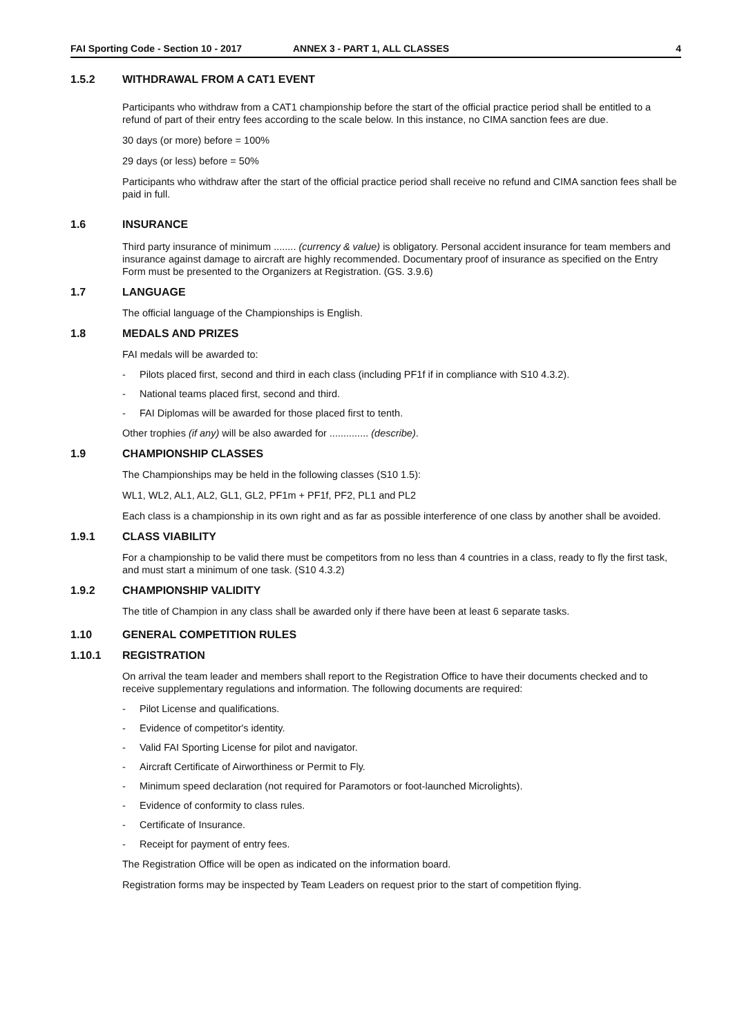FAI Sporting Code - Section 10 - 2017 ANNEX 3 - PART 1, ALL CLASSES 4
1.5.2 WITHDRAWAL FROM A CAT1 EVENT
Participants who withdraw from a CAT1 championship before the start of the official practice period shall be entitled to a refund of part of their entry fees according to the scale below. In this instance, no CIMA sanction fees are due.
30 days (or more) before = 100%
29 days (or less) before = 50%
Participants who withdraw after the start of the official practice period shall receive no refund and CIMA sanction fees shall be paid in full.
1.6 INSURANCE
Third party insurance of minimum ........ (currency & value) is obligatory. Personal accident insurance for team members and insurance against damage to aircraft are highly recommended. Documentary proof of insurance as specified on the Entry Form must be presented to the Organizers at Registration. (GS. 3.9.6)
1.7 LANGUAGE
The official language of the Championships is English.
1.8 MEDALS AND PRIZES
FAI medals will be awarded to:
- Pilots placed first, second and third in each class (including PF1f if in compliance with S10 4.3.2).
- National teams placed first, second and third.
- FAI Diplomas will be awarded for those placed first to tenth.
Other trophies (if any) will be also awarded for .............. (describe).
1.9 CHAMPIONSHIP CLASSES
The Championships may be held in the following classes (S10 1.5):
WL1, WL2, AL1, AL2, GL1, GL2, PF1m + PF1f, PF2, PL1 and PL2
Each class is a championship in its own right and as far as possible interference of one class by another shall be avoided.
1.9.1 CLASS VIABILITY
For a championship to be valid there must be competitors from no less than 4 countries in a class, ready to fly the first task, and must start a minimum of one task. (S10 4.3.2)
1.9.2 CHAMPIONSHIP VALIDITY
The title of Champion in any class shall be awarded only if there have been at least 6 separate tasks.
1.10 GENERAL COMPETITION RULES
1.10.1 REGISTRATION
On arrival the team leader and members shall report to the Registration Office to have their documents checked and to receive supplementary regulations and information. The following documents are required:
- Pilot License and qualifications.
- Evidence of competitor's identity.
- Valid FAI Sporting License for pilot and navigator.
- Aircraft Certificate of Airworthiness or Permit to Fly.
- Minimum speed declaration (not required for Paramotors or foot-launched Microlights).
- Evidence of conformity to class rules.
- Certificate of Insurance.
- Receipt for payment of entry fees.
The Registration Office will be open as indicated on the information board.
Registration forms may be inspected by Team Leaders on request prior to the start of competition flying.